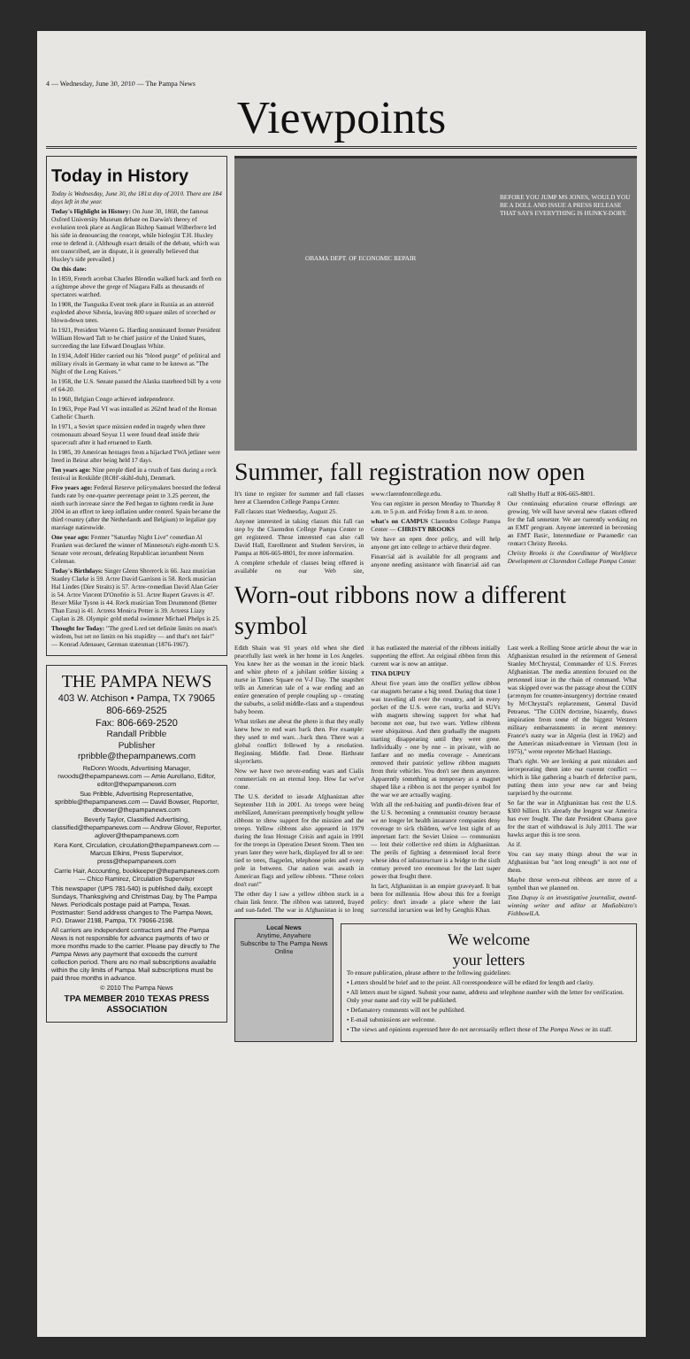4 — Wednesday, June 30, 2010 — The Pampa News
Viewpoints
Today in History
Today is Wednesday, June 30, the 181st day of 2010. There are 184 days left in the year.
Today's Highlight in History: On June 30, 1860, the famous Oxford University Museum debate on Darwin's theory of evolution took place as Anglican Bishop Samuel Wilberforce led his side in denouncing the concept, while biologist T.H. Huxley rose to defend it. (Although exact details of the debate, which was not transcribed, are in dispute, it is generally believed that Huxley's side prevailed.)
On this date:
In 1859, French acrobat Charles Blondin walked back and forth on a tightrope above the gorge of Niagara Falls as thousands of spectators watched.
In 1908, the Tunguska Event took place in Russia as an asteroid exploded above Siberia, leaving 800 square miles of scorched or blown-down trees.
In 1921, President Warren G. Harding nominated former President William Howard Taft to be chief justice of the United States, succeeding the late Edward Douglass White.
In 1934, Adolf Hitler carried out his "blood purge" of political and military rivals in Germany in what came to be known as "The Night of the Long Knives."
In 1958, the U.S. Senate passed the Alaska statehood bill by a vote of 64-20.
In 1960, Belgian Congo achieved independence.
In 1963, Pope Paul VI was installed as 262nd head of the Roman Catholic Church.
In 1971, a Soviet space mission ended in tragedy when three cosmonauts aboard Soyuz 11 were found dead inside their spacecraft after it had returned to Earth.
In 1985, 39 American hostages from a hijacked TWA jetliner were freed in Beirut after being held 17 days.
Ten years ago: Nine people died in a crush of fans during a rock festival in Roskilde (ROH'-skihl-duh), Denmark.
Five years ago: Federal Reserve policymakers boosted the federal funds rate by one-quarter percentage point to 3.25 percent, the ninth such increase since the Fed began to tighten credit in June 2004 in an effort to keep inflation under control. Spain became the third country (after the Netherlands and Belgium) to legalize gay marriage nationwide.
One year ago: Former "Saturday Night Live" comedian Al Franken was declared the winner of Minnesota's eight-month U.S. Senate vote recount, defeating Republican incumbent Norm Coleman.
Today's Birthdays: Singer Glenn Shorrock is 66. Jazz musician Stanley Clarke is 59. Actor David Garrison is 58. Rock musician Hal Lindes (Dire Straits) is 57. Actor-comedian David Alan Grier is 54. Actor Vincent D'Onofrio is 51. Actor Rupert Graves is 47. Boxer Mike Tyson is 44. Rock musician Tom Drummond (Better Than Ezra) is 41. Actress Monica Potter is 39. Actress Lizzy Caplan is 28. Olympic gold medal swimmer Michael Phelps is 25.
Thought for Today: "The good Lord set definite limits on man's wisdom, but set no limits on his stupidity — and that's not fair!" — Konrad Adenauer, German statesman (1876-1967).
THE PAMPA NEWS
403 W. Atchison • Pampa, TX 79065
806-669-2525
Fax: 806-669-2520
Randall Pribble
Publisher
rpribble@thepampanews.com
ReDonn Woods, Advertising Manager, rwoods@thepampanews.com — Amie Aurellano, Editor, editor@thepampanews.com
Sue Pribble, Advertising Representative, spribble@thepampanews.com — David Bowser, Reporter, dbowser@thepampanews.com
Beverly Taylor, Classified Advertising, classified@thepampanews.com — Andrew Glover, Reporter, aglover@thepampanews.com
Kera Kent, Circulation, circulation@thepampanews.com — Marcus Elkins, Press Supervisor, press@thepampanews.com
Carrie Hair, Accounting, bookkeeper@thepampanews.com — Chico Ramirez, Circulation Supervisor
This newspaper (UPS 781-540) is published daily, except Sundays, Thanksgiving and Christmas Day, by The Pampa News. Periodicals postage paid at Pampa, Texas. Postmaster: Send address changes to The Pampa News, P.O. Drawer 2198, Pampa, TX 79066-2198.
All carriers are independent contractors and The Pampa News is not responsible for advance payments of two or more months made to the carrier. Please pay directly to The Pampa News any payment that exceeds the current collection period. There are no mail subscriptions available within the city limits of Pampa. Mail subscriptions must be paid three months in advance.
© 2010 The Pampa News
TPA MEMBER 2010 TEXAS PRESS ASSOCIATION
BEFORE YOU JUMP MS JONES, WOULD YOU BE A DOLL AND ISSUE A PRESS RELEASE THAT SAYS EVERYTHING IS HUNKY-DORY.
OBAMA DEPT. OF ECONOMIC REPAIR
Summer, fall registration now open
It's time to register for summer and fall classes here at Clarendon College Pampa Center.
Fall classes start Wednesday, August 25.
Anyone interested in taking classes this fall can stop by the Clarendon College Pampa Center to get registered. Those interested can also call David Hall, Enrollment and Student Services, in Pampa at 806-665-8801, for more information.
A complete schedule of classes being offered is available on our Web site, www.clarendoncollege.edu.
You can register in person Monday to Thursday 8 a.m. to 5 p.m. and Friday from 8 a.m. to noon.
what's on CAMPUS Clarendon College Pampa Center — CHRISTY BROOKS
We have an open door policy, and will help anyone get into college to achieve their degree.
Financial aid is available for all programs and anyone needing assistance with financial aid can call Shelby Huff at 806-665-8801.
Our continuing education course offerings are growing. We will have several new classes offered for the fall semester. We are currently working on an EMT program. Anyone interested in becoming an EMT Basic, Intermediate or Paramedic can contact Christy Brooks.
Christy Brooks is the Coordinator of Workforce Development at Clarendon College Pampa Center.
Worn-out ribbons now a different symbol
Edith Shain was 91 years old when she died peacefully last week in her home in Los Angeles. You knew her as the woman in the iconic black and white photo of a jubilant soldier kissing a nurse in Times Square on V-J Day. The snapshot tells an American tale of a war ending and an entire generation of people coupling up - creating the suburbs, a solid middle-class and a stupendous baby boom.
What strikes me about the photo is that they really knew how to end wars back then. For example: they used to end wars…back then. There was a global conflict followed by a resolution. Beginning. Middle. End. Done. Birthrate skyrockets.
Now we have two never-ending wars and Cialis commercials on an eternal loop. How far we've come.
The U.S. decided to invade Afghanistan after September 11th in 2001. As troops were being mobilized, Americans preemptively bought yellow ribbons to show support for the mission and the troops. Yellow ribbons also appeared in 1979 during the Iran Hostage Crisis and again in 1991 for the troops in Operation Desert Storm. Then ten years later they were back, displayed for all to see: tied to trees, flagpoles, telephone poles and every pole in between. Our nation was awash in American flags and yellow ribbons. "These colors don't run!"
The other day I saw a yellow ribbon stuck in a chain link fence. The ribbon was tattered, frayed and sun-faded. The war in Afghanistan is so long it has outlasted the material of the ribbons initially supporting the effort. An original ribbon from this current war is now an antique.
TINA DUPUY
About five years into the conflict yellow ribbon car magnets became a big trend. During that time I was traveling all over the country, and in every pocket of the U.S. were cars, trucks and SUVs with magnets showing support for what had become not one, but two wars. Yellow ribbons were ubiquitous. And then gradually the magnets starting disappearing until they were gone. Individually - one by one – in private, with no fanfare and no media coverage - Americans removed their patriotic yellow ribbon magnets from their vehicles. You don't see them anymore. Apparently something as temporary as a magnet shaped like a ribbon is not the proper symbol for the war we are actually waging.
With all the red-baiting and pundit-driven fear of the U.S. becoming a communist country because we no longer let health insurance companies deny coverage to sick children, we've lost sight of an important fact: the Soviet Union — communists — lost their collective red shirts in Afghanistan. The perils of fighting a determined local force whose idea of infrastructure is a bridge to the sixth century proved too enormous for the last super power that fought there.
In fact, Afghanistan is an empire graveyard. It has been for millennia. How about this for a foreign policy: don't invade a place where the last successful incursion was led by Genghis Khan.
Last week a Rolling Stone article about the war in Afghanistan resulted in the retirement of General Stanley McChrystal, Commander of U.S. Forces Afghanistan. The media attention focused on the personnel issue in the chain of command. What was skipped over was the passage about the COIN (acronym for counter-insurgency) doctrine created by McChrystal's replacement, General David Petraeus. "The COIN doctrine, bizarrely, draws inspiration from some of the biggest Western military embarrassments in recent memory: France's nasty war in Algeria (lost in 1962) and the American misadventure in Vietnam (lost in 1975)," wrote reporter Michael Hastings.
That's right. We are looking at past mistakes and incorporating them into our current conflict — which is like gathering a bunch of defective parts, putting them into your new car and being surprised by the outcome.
So far the war in Afghanistan has cost the U.S. $300 billion. It's already the longest war America has ever fought. The date President Obama gave for the start of withdrawal is July 2011. The war hawks argue this is too soon.
As if.
You can say many things about the war in Afghanistan but "not long enough" is not one of them.
Maybe those worn-out ribbons are more of a symbol than we planned on.
Tina Dupuy is an investigative journalist, award-winning writer and editor at Mediabistro's FishbowlLA.
Local News
Anytime, Anywhere
Subscribe to The Pampa News Online
We welcome
your letters
To ensure publication, please adhere to the following guidelines:
• Letters should be brief and to the point. All correspondence will be edited for length and clarity.
• All letters must be signed. Submit your name, address and telephone number with the letter for verification. Only your name and city will be published.
• Defamatory comments will not be published.
• E-mail submissions are welcome.
• The views and opinions expressed here do not necessarily reflect those of The Pampa News or its staff.